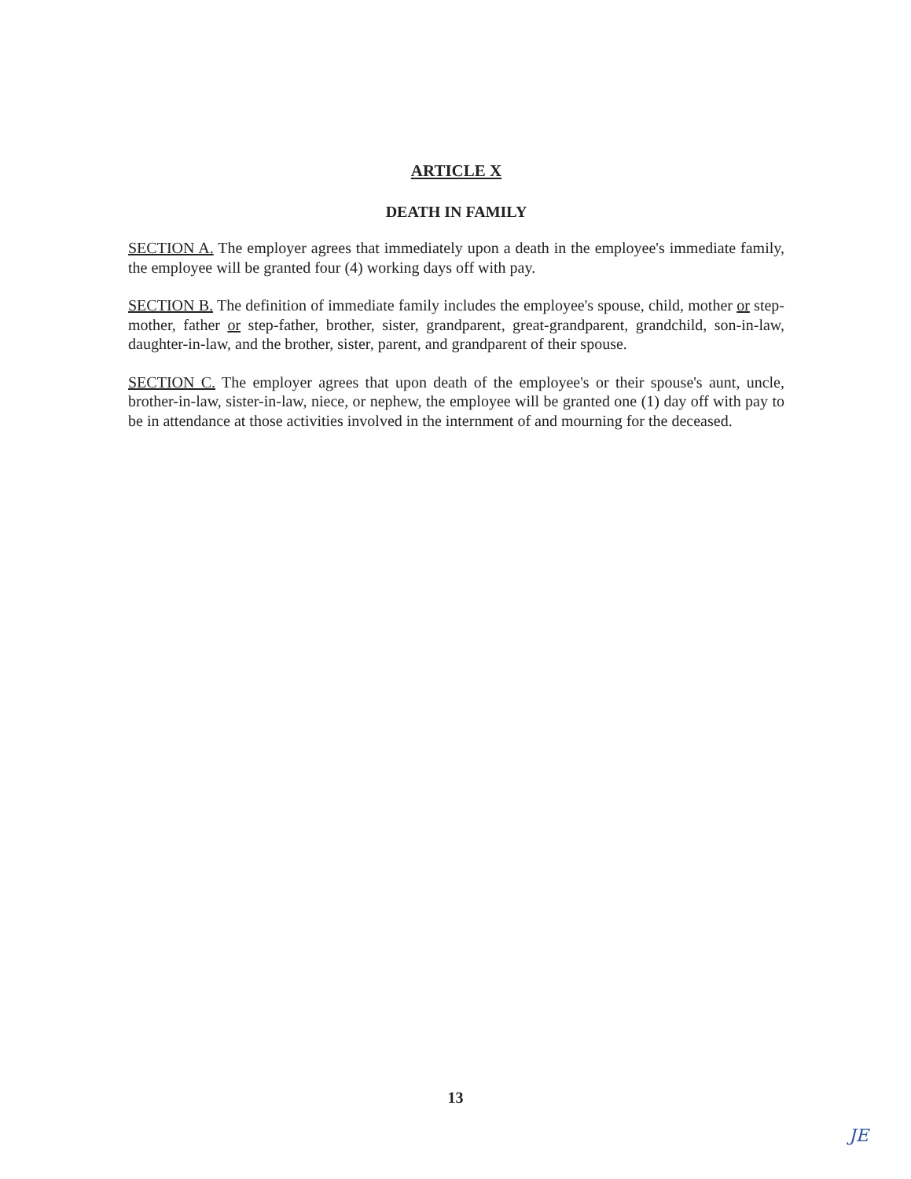ARTICLE X
DEATH IN FAMILY
SECTION A. The employer agrees that immediately upon a death in the employee's immediate family, the employee will be granted four (4) working days off with pay.
SECTION B. The definition of immediate family includes the employee's spouse, child, mother or step-mother, father or step-father, brother, sister, grandparent, great-grandparent, grandchild, son-in-law, daughter-in-law, and the brother, sister, parent, and grandparent of their spouse.
SECTION C. The employer agrees that upon death of the employee's or their spouse's aunt, uncle, brother-in-law, sister-in-law, niece, or nephew, the employee will be granted one (1) day off with pay to be in attendance at those activities involved in the internment of and mourning for the deceased.
13
JE